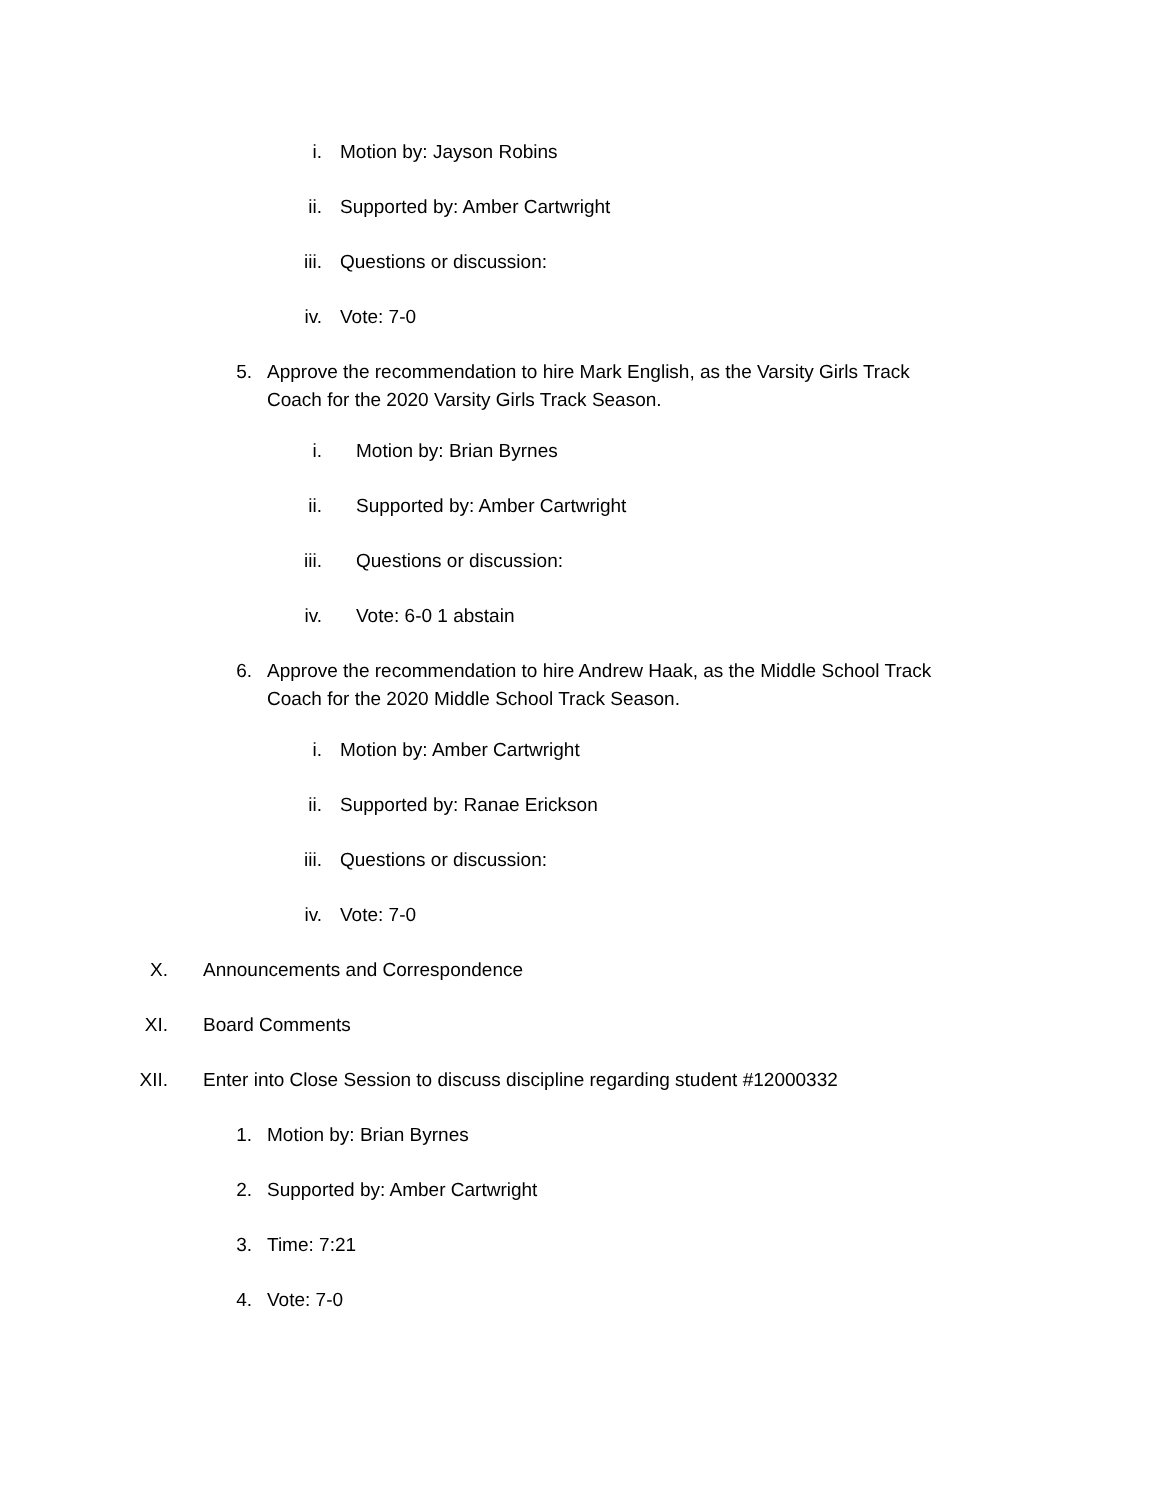i. Motion by: Jayson Robins
ii. Supported by: Amber Cartwright
iii. Questions or discussion:
iv. Vote: 7-0
5. Approve the recommendation to hire Mark English, as the Varsity Girls Track Coach for the 2020 Varsity Girls Track Season.
i. Motion by: Brian Byrnes
ii. Supported by: Amber Cartwright
iii. Questions or discussion:
iv. Vote: 6-0 1 abstain
6. Approve the recommendation to hire Andrew Haak, as the Middle School Track Coach for the 2020 Middle School Track Season.
i. Motion by: Amber Cartwright
ii. Supported by: Ranae Erickson
iii. Questions or discussion:
iv. Vote: 7-0
X. Announcements and Correspondence
XI. Board Comments
XII. Enter into Close Session to discuss discipline regarding student #12000332
1. Motion by: Brian Byrnes
2. Supported by: Amber Cartwright
3. Time: 7:21
4. Vote: 7-0